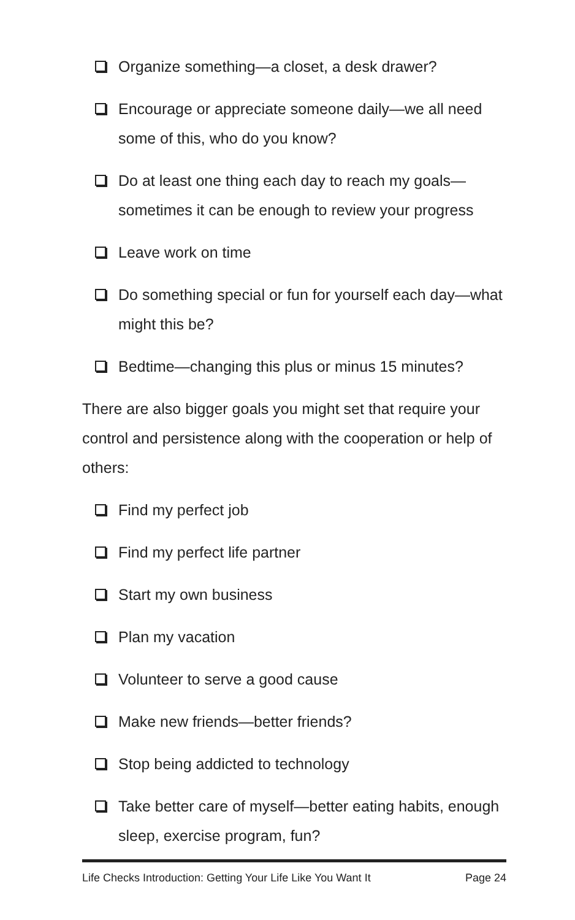Organize something—a closet, a desk drawer?
Encourage or appreciate someone daily—we all need some of this, who do you know?
Do at least one thing each day to reach my goals—sometimes it can be enough to review your progress
Leave work on time
Do something special or fun for yourself each day—what might this be?
Bedtime—changing this plus or minus 15 minutes?
There are also bigger goals you might set that require your control and persistence along with the cooperation or help of others:
Find my perfect job
Find my perfect life partner
Start my own business
Plan my vacation
Volunteer to serve a good cause
Make new friends—better friends?
Stop being addicted to technology
Take better care of myself—better eating habits, enough sleep, exercise program, fun?
Life Checks Introduction: Getting Your Life Like You Want It Page 24